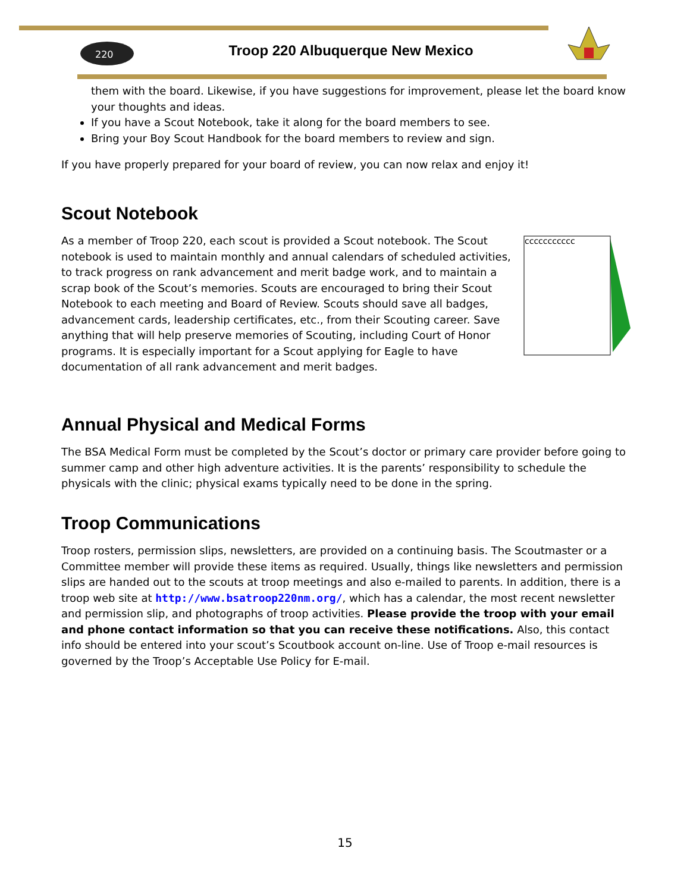220
Troop 220 Albuquerque New Mexico
them with the board. Likewise, if you have suggestions for improvement, please let the board know your thoughts and ideas.
If you have a Scout Notebook, take it along for the board members to see.
Bring your Boy Scout Handbook for the board members to review and sign.
If you have properly prepared for your board of review, you can now relax and enjoy it!
Scout Notebook
ccccccccccc
As a member of Troop 220, each scout is provided a Scout notebook. The Scout notebook is used to maintain monthly and annual calendars of scheduled activities, to track progress on rank advancement and merit badge work, and to maintain a scrap book of the Scout’s memories. Scouts are encouraged to bring their Scout Notebook to each meeting and Board of Review. Scouts should save all badges, advancement cards, leadership certificates, etc., from their Scouting career. Save anything that will help preserve memories of Scouting, including Court of Honor programs. It is especially important for a Scout applying for Eagle to have documentation of all rank advancement and merit badges.
Annual Physical and Medical Forms
The BSA Medical Form must be completed by the Scout’s doctor or primary care provider before going to summer camp and other high adventure activities. It is the parents’ responsibility to schedule the physicals with the clinic; physical exams typically need to be done in the spring.
Troop Communications
Troop rosters, permission slips, newsletters, are provided on a continuing basis. The Scoutmaster or a Committee member will provide these items as required. Usually, things like newsletters and permission slips are handed out to the scouts at troop meetings and also e-mailed to parents. In addition, there is a troop web site at http://www.bsatroop220nm.org/, which has a calendar, the most recent newsletter and permission slip, and photographs of troop activities. Please provide the troop with your email and phone contact information so that you can receive these notifications. Also, this contact info should be entered into your scout’s Scoutbook account on-line. Use of Troop e-mail resources is governed by the Troop’s Acceptable Use Policy for E-mail.
15